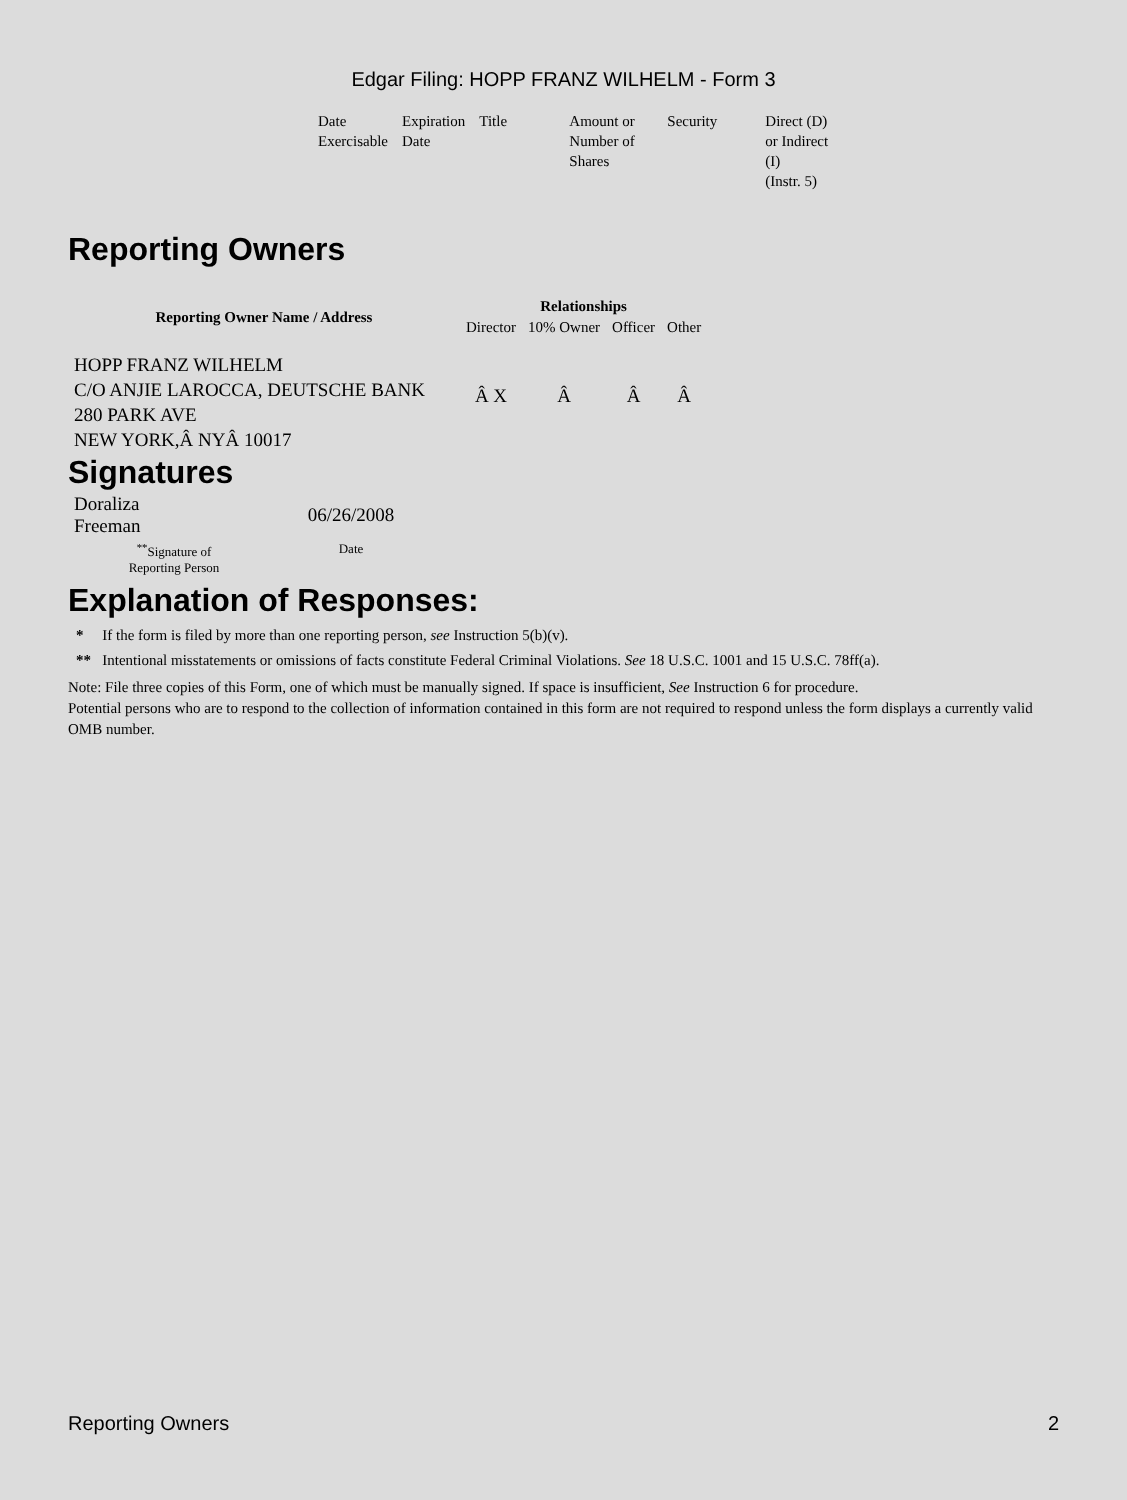Edgar Filing: HOPP FRANZ WILHELM - Form 3
| Date Exercisable | Expiration Date | Title | Amount or Number of Shares | Security | Direct (D) or Indirect (I) (Instr. 5) |
Reporting Owners
| Reporting Owner Name / Address | Relationships | | | |
| --- | --- | --- | --- | --- |
| | Director | 10% Owner | Officer | Other |
| HOPP FRANZ WILHELM C/O ANJIE LAROCCA, DEUTSCHE BANK 280 PARK AVE NEW YORK,Â NYÂ 10017 | Â X | Â | Â | Â |
Signatures
| Doraliza Freeman | 06/26/2008 |
| <sup>**</sup> Signature of Reporting Person | Date |
Explanation of Responses:
* If the form is filed by more than one reporting person, see Instruction 5(b)(v).
** Intentional misstatements or omissions of facts constitute Federal Criminal Violations. See 18 U.S.C. 1001 and 15 U.S.C. 78ff(a).
Note: File three copies of this Form, one of which must be manually signed. If space is insufficient, See Instruction 6 for procedure.
Potential persons who are to respond to the collection of information contained in this form are not required to respond unless the form displays a currently valid OMB number.
Reporting Owners 2